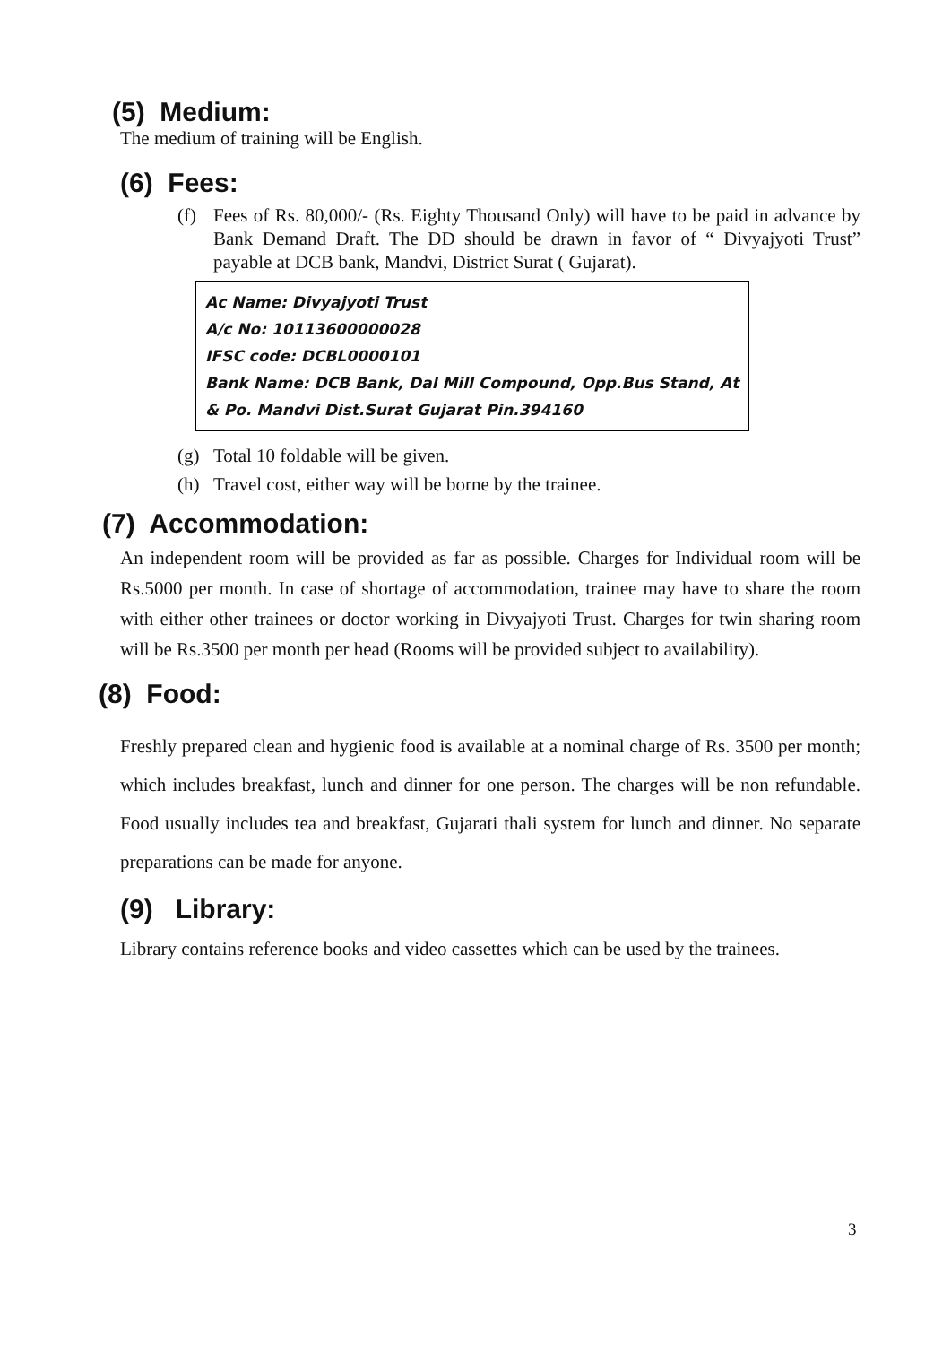(5) Medium:
The medium of training will be English.
(6) Fees:
(f) Fees of Rs. 80,000/- (Rs. Eighty Thousand Only) will have to be paid in advance by Bank Demand Draft. The DD should be drawn in favor of “ Divyajyoti Trust” payable at DCB bank, Mandvi, District Surat ( Gujarat).
Ac Name: Divyajyoti Trust
A/c No: 10113600000028
IFSC code: DCBL0000101
Bank Name: DCB Bank, Dal Mill Compound, Opp.Bus Stand, At & Po. Mandvi Dist.Surat Gujarat Pin.394160
(g) Total 10 foldable will be given.
(h) Travel cost, either way will be borne by the trainee.
(7) Accommodation:
An independent room will be provided as far as possible. Charges for Individual room will be Rs.5000 per month. In case of shortage of accommodation, trainee may have to share the room with either other trainees or doctor working in Divyajyoti Trust. Charges for twin sharing room will be Rs.3500 per month per head (Rooms will be provided subject to availability).
(8) Food:
Freshly prepared clean and hygienic food is available at a nominal charge of Rs. 3500 per month; which includes breakfast, lunch and dinner for one person. The charges will be non refundable. Food usually includes tea and breakfast, Gujarati thali system for lunch and dinner. No separate preparations can be made for anyone.
(9) Library:
Library contains reference books and video cassettes which can be used by the trainees.
3